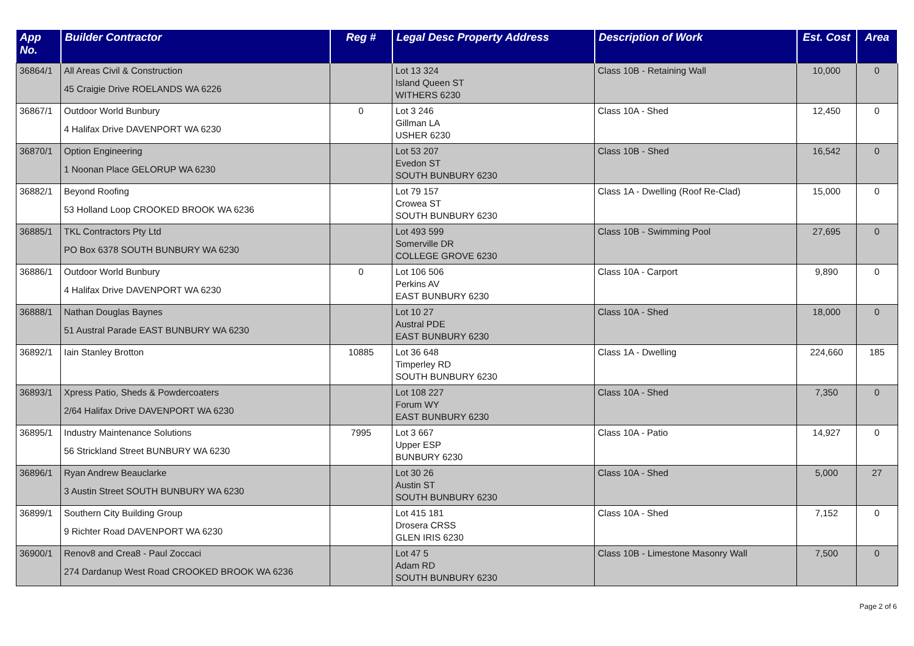| App No. | Builder Contractor | Reg # | Legal Desc Property Address | Description of Work | Est. Cost | Area |
| --- | --- | --- | --- | --- | --- | --- |
| 36864/1 | All Areas Civil & Construction 45 Craigie Drive ROELANDS WA 6226 | | Lot 13 324 Island Queen ST WITHERS 6230 | Class 10B - Retaining Wall | 10,000 | 0 |
| 36867/1 | Outdoor World Bunbury 4 Halifax Drive DAVENPORT WA 6230 | 0 | Lot 3 246 Gillman LA USHER 6230 | Class 10A - Shed | 12,450 | 0 |
| 36870/1 | Option Engineering 1 Noonan Place GELORUP WA 6230 | | Lot 53 207 Evedon ST SOUTH BUNBURY 6230 | Class 10B - Shed | 16,542 | 0 |
| 36882/1 | Beyond Roofing 53 Holland Loop CROOKED BROOK WA 6236 | | Lot 79 157 Crowea ST SOUTH BUNBURY 6230 | Class 1A - Dwelling (Roof Re-Clad) | 15,000 | 0 |
| 36885/1 | TKL Contractors Pty Ltd PO Box 6378 SOUTH BUNBURY WA 6230 | | Lot 493 599 Somerville DR COLLEGE GROVE 6230 | Class 10B - Swimming Pool | 27,695 | 0 |
| 36886/1 | Outdoor World Bunbury 4 Halifax Drive DAVENPORT WA 6230 | 0 | Lot 106 506 Perkins AV EAST BUNBURY 6230 | Class 10A - Carport | 9,890 | 0 |
| 36888/1 | Nathan Douglas Baynes 51 Austral Parade EAST BUNBURY WA 6230 | | Lot 10 27 Austral PDE EAST BUNBURY 6230 | Class 10A - Shed | 18,000 | 0 |
| 36892/1 | Iain Stanley Brotton | 10885 | Lot 36 648 Timperley RD SOUTH BUNBURY 6230 | Class 1A - Dwelling | 224,660 | 185 |
| 36893/1 | Xpress Patio, Sheds & Powdercoaters 2/64 Halifax Drive DAVENPORT WA 6230 | | Lot 108 227 Forum WY EAST BUNBURY 6230 | Class 10A - Shed | 7,350 | 0 |
| 36895/1 | Industry Maintenance Solutions 56 Strickland Street BUNBURY WA 6230 | 7995 | Lot 3 667 Upper ESP BUNBURY 6230 | Class 10A - Patio | 14,927 | 0 |
| 36896/1 | Ryan Andrew Beauclarke 3 Austin Street SOUTH BUNBURY WA 6230 | | Lot 30 26 Austin ST SOUTH BUNBURY 6230 | Class 10A - Shed | 5,000 | 27 |
| 36899/1 | Southern City Building Group 9 Richter Road DAVENPORT WA 6230 | | Lot 415 181 Drosera CRSS GLEN IRIS 6230 | Class 10A - Shed | 7,152 | 0 |
| 36900/1 | Renov8 and Crea8 - Paul Zoccaci 274 Dardanup West Road CROOKED BROOK WA 6236 | | Lot 47 5 Adam RD SOUTH BUNBURY 6230 | Class 10B - Limestone Masonry Wall | 7,500 | 0 |
Page 2 of 6